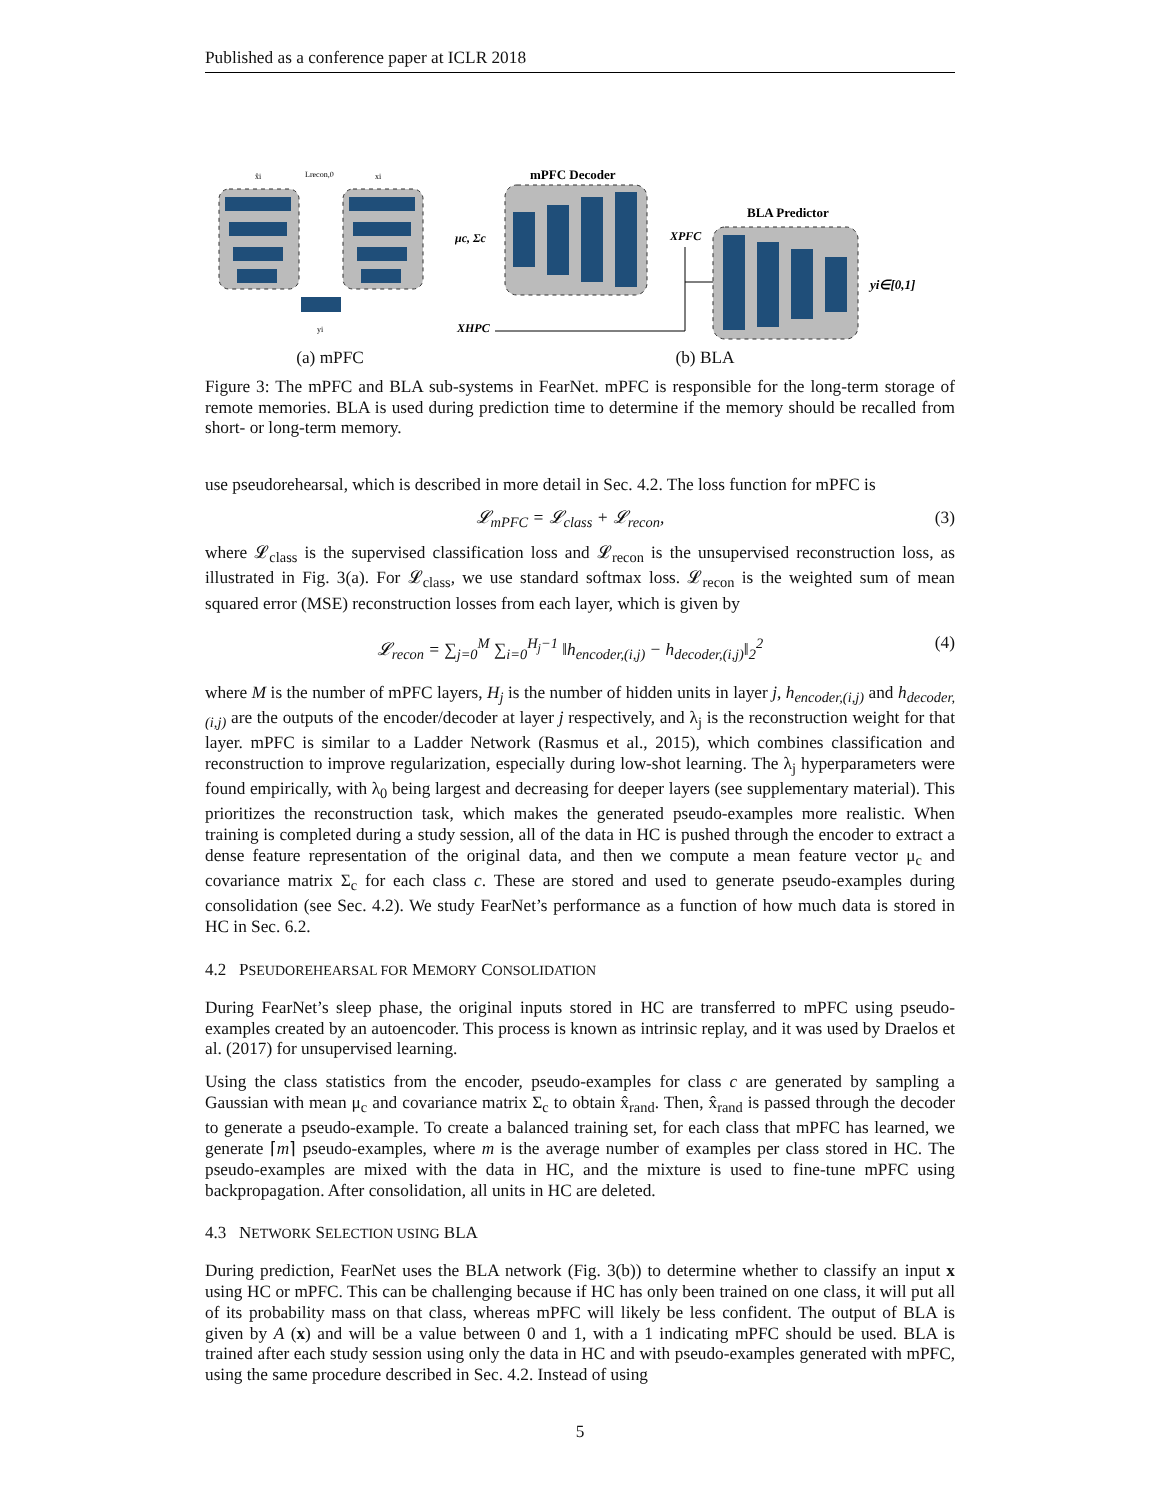Published as a conference paper at ICLR 2018
Lrecon,0
x̂i
xi
yi
(a) mPFC
mPFC Decoder
μc, Σc
XPFC
XHPC
BLA Predictor
yi∈[0,1]
(b) BLA
Figure 3: The mPFC and BLA sub-systems in FearNet. mPFC is responsible for the long-term storage of remote memories. BLA is used during prediction time to determine if the memory should be recalled from short- or long-term memory.
use pseudorehearsal, which is described in more detail in Sec. 4.2. The loss function for mPFC is
𝓛<sub>mPFC</sub> = 𝓛<sub>class</sub> + 𝓛<sub>recon</sub>, (3)
where 𝓛<sub>class</sub> is the supervised classification loss and 𝓛<sub>recon</sub> is the unsupervised reconstruction loss, as illustrated in Fig. 3(a). For 𝓛<sub>class</sub>, we use standard softmax loss. 𝓛<sub>recon</sub> is the weighted sum of mean squared error (MSE) reconstruction losses from each layer, which is given by
𝓛<sub>recon</sub> = ∑<sub>j=0</sub><sup>M</sup> ∑<sub>i=0</sub><sup>H<sub>j</sub>−1</sup> ‖h<sub>encoder,(i,j)</sub> − h<sub>decoder,(i,j)</sub>‖<sub>2</sub><sup>2</sup> (4)
where M is the number of mPFC layers, H<sub>j</sub> is the number of hidden units in layer j, h<sub>encoder,(i,j)</sub> and h<sub>decoder,(i,j)</sub> are the outputs of the encoder/decoder at layer j respectively, and λ<sub>j</sub> is the reconstruction weight for that layer. mPFC is similar to a Ladder Network (Rasmus et al., 2015), which combines classification and reconstruction to improve regularization, especially during low-shot learning. The λ<sub>j</sub> hyperparameters were found empirically, with λ<sub>0</sub> being largest and decreasing for deeper layers (see supplementary material). This prioritizes the reconstruction task, which makes the generated pseudo-examples more realistic. When training is completed during a study session, all of the data in HC is pushed through the encoder to extract a dense feature representation of the original data, and then we compute a mean feature vector μ<sub>c</sub> and covariance matrix Σ<sub>c</sub> for each class c. These are stored and used to generate pseudo-examples during consolidation (see Sec. 4.2). We study FearNet’s performance as a function of how much data is stored in HC in Sec. 6.2.
4.2 PSEUDOREHEARSAL FOR MEMORY CONSOLIDATION
During FearNet’s sleep phase, the original inputs stored in HC are transferred to mPFC using pseudo-examples created by an autoencoder. This process is known as intrinsic replay, and it was used by Draelos et al. (2017) for unsupervised learning.
Using the class statistics from the encoder, pseudo-examples for class c are generated by sampling a Gaussian with mean μ<sub>c</sub> and covariance matrix Σ<sub>c</sub> to obtain x̂<sub>rand</sub>. Then, x̂<sub>rand</sub> is passed through the decoder to generate a pseudo-example. To create a balanced training set, for each class that mPFC has learned, we generate ⌈m⌉ pseudo-examples, where m is the average number of examples per class stored in HC. The pseudo-examples are mixed with the data in HC, and the mixture is used to fine-tune mPFC using backpropagation. After consolidation, all units in HC are deleted.
4.3 NETWORK SELECTION USING BLA
During prediction, FearNet uses the BLA network (Fig. 3(b)) to determine whether to classify an input x using HC or mPFC. This can be challenging because if HC has only been trained on one class, it will put all of its probability mass on that class, whereas mPFC will likely be less confident. The output of BLA is given by A (x) and will be a value between 0 and 1, with a 1 indicating mPFC should be used. BLA is trained after each study session using only the data in HC and with pseudo-examples generated with mPFC, using the same procedure described in Sec. 4.2. Instead of using
5